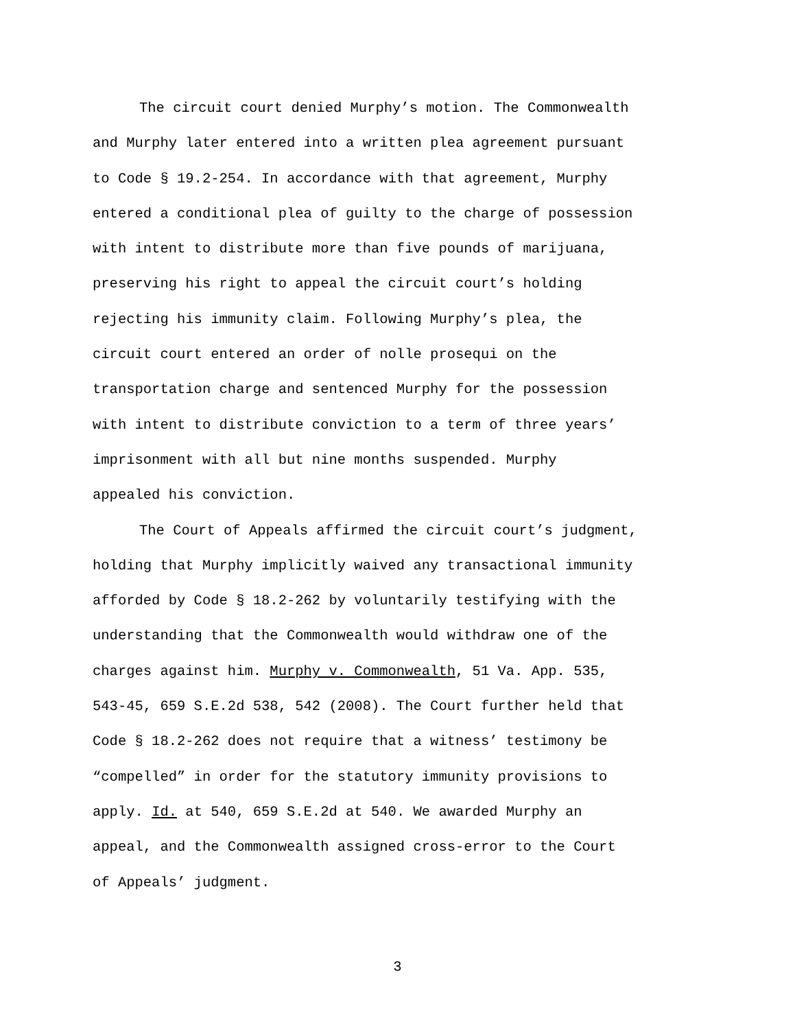The circuit court denied Murphy’s motion. The Commonwealth and Murphy later entered into a written plea agreement pursuant to Code § 19.2-254. In accordance with that agreement, Murphy entered a conditional plea of guilty to the charge of possession with intent to distribute more than five pounds of marijuana, preserving his right to appeal the circuit court’s holding rejecting his immunity claim. Following Murphy’s plea, the circuit court entered an order of nolle prosequi on the transportation charge and sentenced Murphy for the possession with intent to distribute conviction to a term of three years’ imprisonment with all but nine months suspended. Murphy appealed his conviction.
The Court of Appeals affirmed the circuit court’s judgment, holding that Murphy implicitly waived any transactional immunity afforded by Code § 18.2-262 by voluntarily testifying with the understanding that the Commonwealth would withdraw one of the charges against him. Murphy v. Commonwealth, 51 Va. App. 535, 543-45, 659 S.E.2d 538, 542 (2008). The Court further held that Code § 18.2-262 does not require that a witness’ testimony be “compelled” in order for the statutory immunity provisions to apply. Id. at 540, 659 S.E.2d at 540. We awarded Murphy an appeal, and the Commonwealth assigned cross-error to the Court of Appeals’ judgment.
3